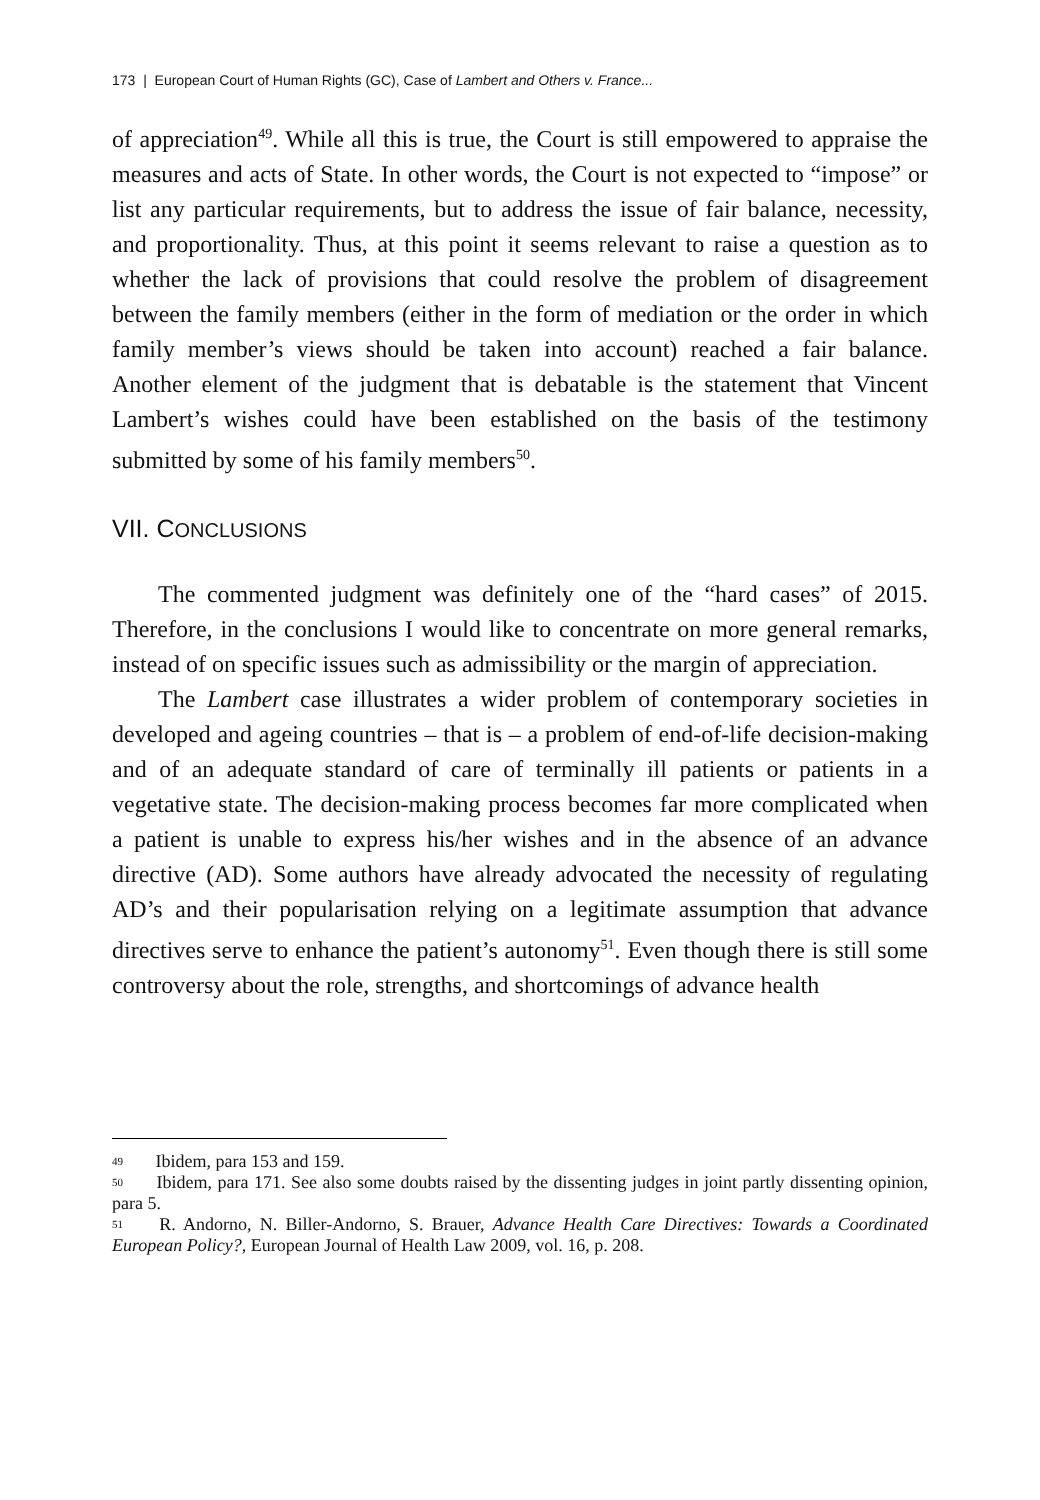173 | European Court of Human Rights (GC), Case of Lambert and Others v. France...
of appreciation<sup>49</sup>. While all this is true, the Court is still empowered to appraise the measures and acts of State. In other words, the Court is not expected to “impose” or list any particular requirements, but to address the issue of fair balance, necessity, and proportionality. Thus, at this point it seems relevant to raise a question as to whether the lack of provisions that could resolve the problem of disagreement between the family members (either in the form of mediation or the order in which family member’s views should be taken into account) reached a fair balance. Another element of the judgment that is debatable is the statement that Vincent Lambert’s wishes could have been established on the basis of the testimony submitted by some of his family members<sup>50</sup>.
VII. CONCLUSIONS
The commented judgment was definitely one of the “hard cases” of 2015. Therefore, in the conclusions I would like to concentrate on more general remarks, instead of on specific issues such as admissibility or the margin of appreciation.
The Lambert case illustrates a wider problem of contemporary societies in developed and ageing countries – that is – a problem of end-of-life decision-making and of an adequate standard of care of terminally ill patients or patients in a vegetative state. The decision-making process becomes far more complicated when a patient is unable to express his/her wishes and in the absence of an advance directive (AD). Some authors have already advocated the necessity of regulating AD’s and their popularisation relying on a legitimate assumption that advance directives serve to enhance the patient’s autonomy<sup>51</sup>. Even though there is still some controversy about the role, strengths, and shortcomings of advance health
<sup>49</sup> Ibidem, para 153 and 159.
<sup>50</sup> Ibidem, para 171. See also some doubts raised by the dissenting judges in joint partly dissenting opinion, para 5.
<sup>51</sup> R. Andorno, N. Biller-Andorno, S. Brauer, Advance Health Care Directives: Towards a Coordinated European Policy?, European Journal of Health Law 2009, vol. 16, p. 208.